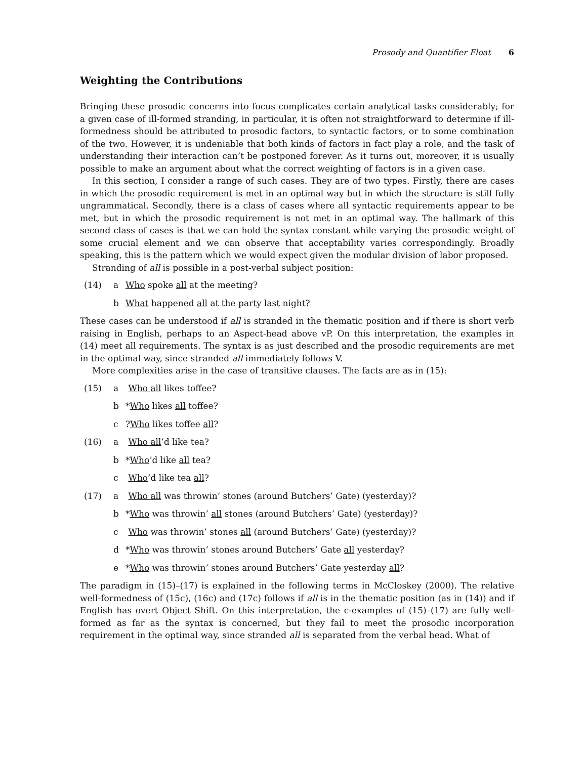Prosody and Quantifier Float 6
Weighting the Contributions
Bringing these prosodic concerns into focus complicates certain analytical tasks considerably; for a given case of ill-formed stranding, in particular, it is often not straightforward to determine if ill-formedness should be attributed to prosodic factors, to syntactic factors, or to some combination of the two. However, it is undeniable that both kinds of factors in fact play a role, and the task of understanding their interaction can’t be postponed forever. As it turns out, moreover, it is usually possible to make an argument about what the correct weighting of factors is in a given case.
In this section, I consider a range of such cases. They are of two types. Firstly, there are cases in which the prosodic requirement is met in an optimal way but in which the structure is still fully ungrammatical. Secondly, there is a class of cases where all syntactic requirements appear to be met, but in which the prosodic requirement is not met in an optimal way. The hallmark of this second class of cases is that we can hold the syntax constant while varying the prosodic weight of some crucial element and we can observe that acceptability varies correspondingly. Broadly speaking, this is the pattern which we would expect given the modular division of labor proposed.
Stranding of all is possible in a post-verbal subject position:
(14) a Who spoke all at the meeting?
b What happened all at the party last night?
These cases can be understood if all is stranded in the thematic position and if there is short verb raising in English, perhaps to an Aspect-head above vP. On this interpretation, the examples in (14) meet all requirements. The syntax is as just described and the prosodic requirements are met in the optimal way, since stranded all immediately follows V.
More complexities arise in the case of transitive clauses. The facts are as in (15):
(15) a Who all likes toffee?
b *Who likes all toffee?
c?Who likes toffee all?
(16) a Who all’d like tea?
b *Who’d like all tea?
c Who’d like tea all?
(17) a Who all was throwin’ stones (around Butchers’ Gate) (yesterday)?
b *Who was throwin’ all stones (around Butchers’ Gate) (yesterday)?
c Who was throwin’ stones all (around Butchers’ Gate) (yesterday)?
d *Who was throwin’ stones around Butchers’ Gate all yesterday?
e *Who was throwin’ stones around Butchers’ Gate yesterday all?
The paradigm in (15)–(17) is explained in the following terms in McCloskey (2000). The relative well-formedness of (15c), (16c) and (17c) follows if all is in the thematic position (as in (14)) and if English has overt Object Shift. On this interpretation, the c-examples of (15)–(17) are fully well-formed as far as the syntax is concerned, but they fail to meet the prosodic incorporation requirement in the optimal way, since stranded all is separated from the verbal head. What of